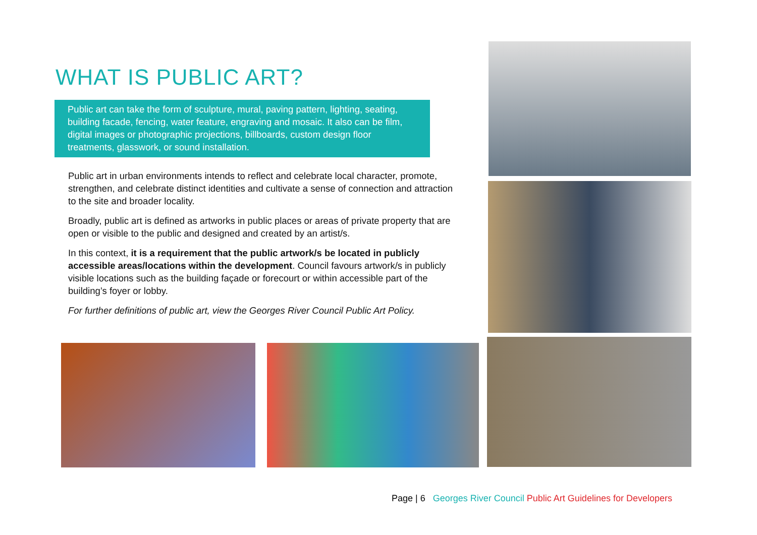WHAT IS PUBLIC ART?
Public art can take the form of sculpture, mural, paving pattern, lighting, seating, building facade, fencing, water feature, engraving and mosaic. It also can be film, digital images or photographic projections, billboards, custom design floor treatments, glasswork, or sound installation.
Public art in urban environments intends to reflect and celebrate local character, promote, strengthen, and celebrate distinct identities and cultivate a sense of connection and attraction to the site and broader locality.
Broadly, public art is defined as artworks in public places or areas of private property that are open or visible to the public and designed and created by an artist/s.
In this context, it is a requirement that the public artwork/s be located in publicly accessible areas/locations within the development. Council favours artwork/s in publicly visible locations such as the building façade or forecourt or within accessible part of the building’s foyer or lobby.
For further definitions of public art, view the Georges River Council Public Art Policy.
Page | 6 Georges River Council Public Art Guidelines for Developers